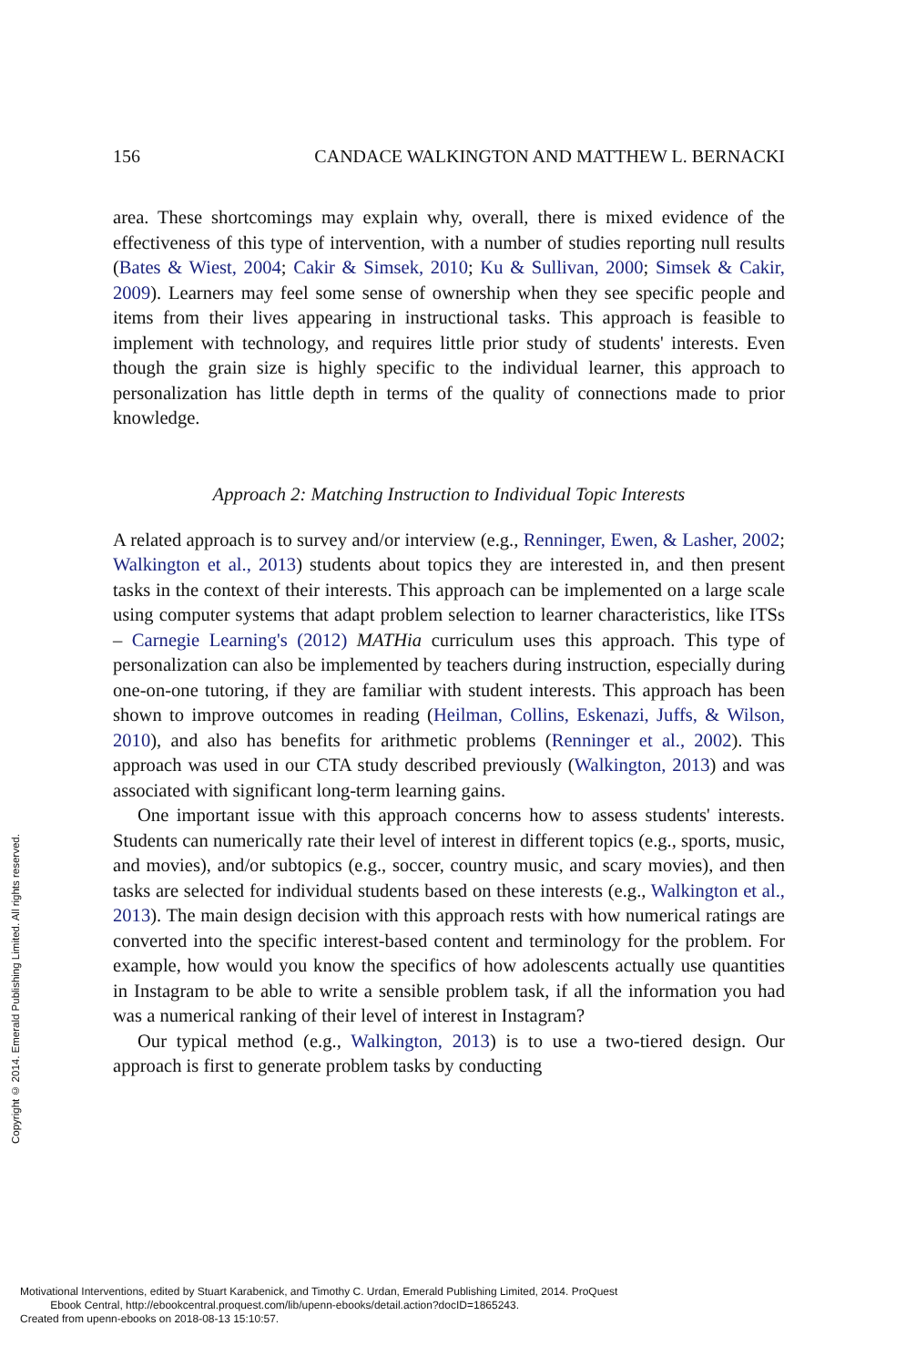Copyright © 2014. Emerald Publishing Limited. All rights reserved.
156 CANDACE WALKINGTON AND MATTHEW L. BERNACKI
area. These shortcomings may explain why, overall, there is mixed evidence of the effectiveness of this type of intervention, with a number of studies reporting null results (Bates & Wiest, 2004; Cakir & Simsek, 2010; Ku & Sullivan, 2000; Simsek & Cakir, 2009). Learners may feel some sense of ownership when they see specific people and items from their lives appearing in instructional tasks. This approach is feasible to implement with technology, and requires little prior study of students' interests. Even though the grain size is highly specific to the individual learner, this approach to personalization has little depth in terms of the quality of connections made to prior knowledge.
Approach 2: Matching Instruction to Individual Topic Interests
A related approach is to survey and/or interview (e.g., Renninger, Ewen, & Lasher, 2002; Walkington et al., 2013) students about topics they are interested in, and then present tasks in the context of their interests. This approach can be implemented on a large scale using computer systems that adapt problem selection to learner characteristics, like ITSs – Carnegie Learning's (2012) MATHia curriculum uses this approach. This type of personalization can also be implemented by teachers during instruction, especially during one-on-one tutoring, if they are familiar with student interests. This approach has been shown to improve outcomes in reading (Heilman, Collins, Eskenazi, Juffs, & Wilson, 2010), and also has benefits for arithmetic problems (Renninger et al., 2002). This approach was used in our CTA study described previously (Walkington, 2013) and was associated with significant long-term learning gains.
One important issue with this approach concerns how to assess students' interests. Students can numerically rate their level of interest in different topics (e.g., sports, music, and movies), and/or subtopics (e.g., soccer, country music, and scary movies), and then tasks are selected for individual students based on these interests (e.g., Walkington et al., 2013). The main design decision with this approach rests with how numerical ratings are converted into the specific interest-based content and terminology for the problem. For example, how would you know the specifics of how adolescents actually use quantities in Instagram to be able to write a sensible problem task, if all the information you had was a numerical ranking of their level of interest in Instagram?
Our typical method (e.g., Walkington, 2013) is to use a two-tiered design. Our approach is first to generate problem tasks by conducting
Motivational Interventions, edited by Stuart Karabenick, and Timothy C. Urdan, Emerald Publishing Limited, 2014. ProQuest
Ebook Central, http://ebookcentral.proquest.com/lib/upenn-ebooks/detail.action?docID=1865243.
Created from upenn-ebooks on 2018-08-13 15:10:57.